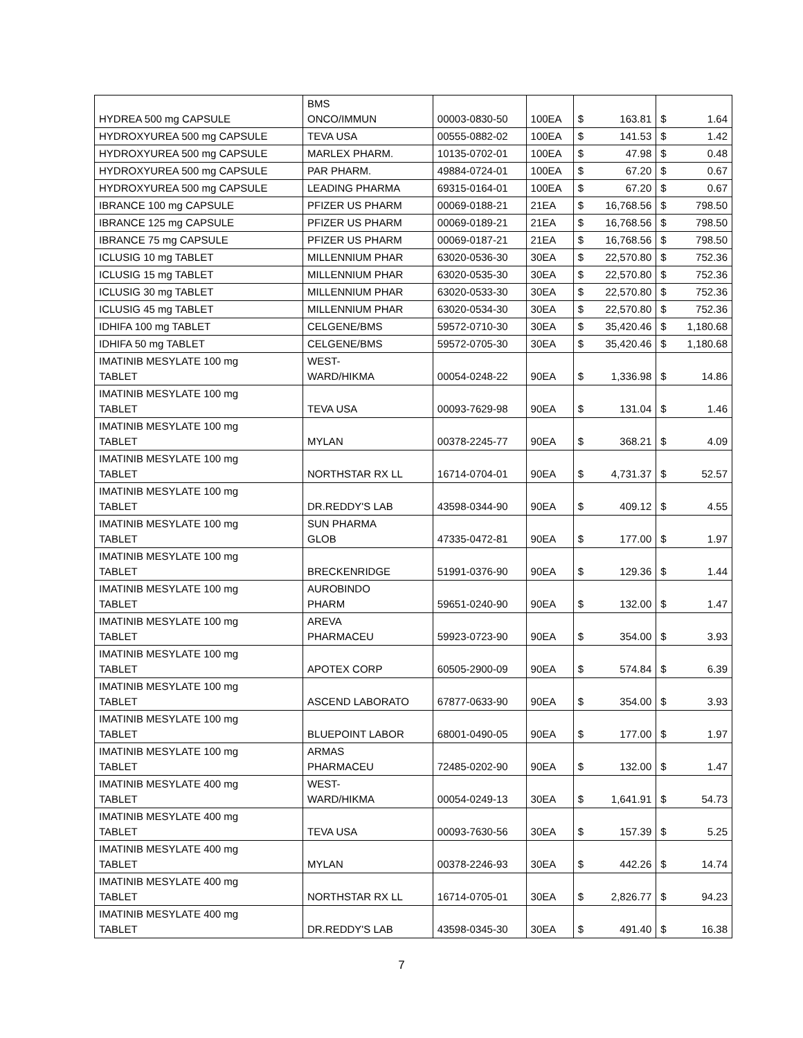| HYDREA 500 mg CAPSULE | BMS ONCO/IMMUN | 00003-0830-50 | 100EA | $ | 163.81 | $ | 1.64 |
| HYDROXYUREA 500 mg CAPSULE | TEVA USA | 00555-0882-02 | 100EA | $ | 141.53 | $ | 1.42 |
| HYDROXYUREA 500 mg CAPSULE | MARLEX PHARM. | 10135-0702-01 | 100EA | $ | 47.98 | $ | 0.48 |
| HYDROXYUREA 500 mg CAPSULE | PAR PHARM. | 49884-0724-01 | 100EA | $ | 67.20 | $ | 0.67 |
| HYDROXYUREA 500 mg CAPSULE | LEADING PHARMA | 69315-0164-01 | 100EA | $ | 67.20 | $ | 0.67 |
| IBRANCE 100 mg CAPSULE | PFIZER US PHARM | 00069-0188-21 | 21EA | $ | 16,768.56 | $ | 798.50 |
| IBRANCE 125 mg CAPSULE | PFIZER US PHARM | 00069-0189-21 | 21EA | $ | 16,768.56 | $ | 798.50 |
| IBRANCE 75 mg CAPSULE | PFIZER US PHARM | 00069-0187-21 | 21EA | $ | 16,768.56 | $ | 798.50 |
| ICLUSIG 10 mg TABLET | MILLENNIUM PHAR | 63020-0536-30 | 30EA | $ | 22,570.80 | $ | 752.36 |
| ICLUSIG 15 mg TABLET | MILLENNIUM PHAR | 63020-0535-30 | 30EA | $ | 22,570.80 | $ | 752.36 |
| ICLUSIG 30 mg TABLET | MILLENNIUM PHAR | 63020-0533-30 | 30EA | $ | 22,570.80 | $ | 752.36 |
| ICLUSIG 45 mg TABLET | MILLENNIUM PHAR | 63020-0534-30 | 30EA | $ | 22,570.80 | $ | 752.36 |
| IDHIFA 100 mg TABLET | CELGENE/BMS | 59572-0710-30 | 30EA | $ | 35,420.46 | $ | 1,180.68 |
| IDHIFA 50 mg TABLET | CELGENE/BMS | 59572-0705-30 | 30EA | $ | 35,420.46 | $ | 1,180.68 |
| IMATINIB MESYLATE 100 mg TABLET | WEST- WARD/HIKMA | 00054-0248-22 | 90EA | $ | 1,336.98 | $ | 14.86 |
| IMATINIB MESYLATE 100 mg TABLET | TEVA USA | 00093-7629-98 | 90EA | $ | 131.04 | $ | 1.46 |
| IMATINIB MESYLATE 100 mg TABLET | MYLAN | 00378-2245-77 | 90EA | $ | 368.21 | $ | 4.09 |
| IMATINIB MESYLATE 100 mg TABLET | NORTHSTAR RX LL | 16714-0704-01 | 90EA | $ | 4,731.37 | $ | 52.57 |
| IMATINIB MESYLATE 100 mg TABLET | DR.REDDY'S LAB | 43598-0344-90 | 90EA | $ | 409.12 | $ | 4.55 |
| IMATINIB MESYLATE 100 mg TABLET | SUN PHARMA GLOB | 47335-0472-81 | 90EA | $ | 177.00 | $ | 1.97 |
| IMATINIB MESYLATE 100 mg TABLET | BRECKENRIDGE | 51991-0376-90 | 90EA | $ | 129.36 | $ | 1.44 |
| IMATINIB MESYLATE 100 mg TABLET | AUROBINDO PHARM | 59651-0240-90 | 90EA | $ | 132.00 | $ | 1.47 |
| IMATINIB MESYLATE 100 mg TABLET | AREVA PHARMACEU | 59923-0723-90 | 90EA | $ | 354.00 | $ | 3.93 |
| IMATINIB MESYLATE 100 mg TABLET | APOTEX CORP | 60505-2900-09 | 90EA | $ | 574.84 | $ | 6.39 |
| IMATINIB MESYLATE 100 mg TABLET | ASCEND LABORATO | 67877-0633-90 | 90EA | $ | 354.00 | $ | 3.93 |
| IMATINIB MESYLATE 100 mg TABLET | BLUEPOINT LABOR | 68001-0490-05 | 90EA | $ | 177.00 | $ | 1.97 |
| IMATINIB MESYLATE 100 mg TABLET | ARMAS PHARMACEU | 72485-0202-90 | 90EA | $ | 132.00 | $ | 1.47 |
| IMATINIB MESYLATE 400 mg TABLET | WEST- WARD/HIKMA | 00054-0249-13 | 30EA | $ | 1,641.91 | $ | 54.73 |
| IMATINIB MESYLATE 400 mg TABLET | TEVA USA | 00093-7630-56 | 30EA | $ | 157.39 | $ | 5.25 |
| IMATINIB MESYLATE 400 mg TABLET | MYLAN | 00378-2246-93 | 30EA | $ | 442.26 | $ | 14.74 |
| IMATINIB MESYLATE 400 mg TABLET | NORTHSTAR RX LL | 16714-0705-01 | 30EA | $ | 2,826.77 | $ | 94.23 |
| IMATINIB MESYLATE 400 mg TABLET | DR.REDDY'S LAB | 43598-0345-30 | 30EA | $ | 491.40 | $ | 16.38 |
7